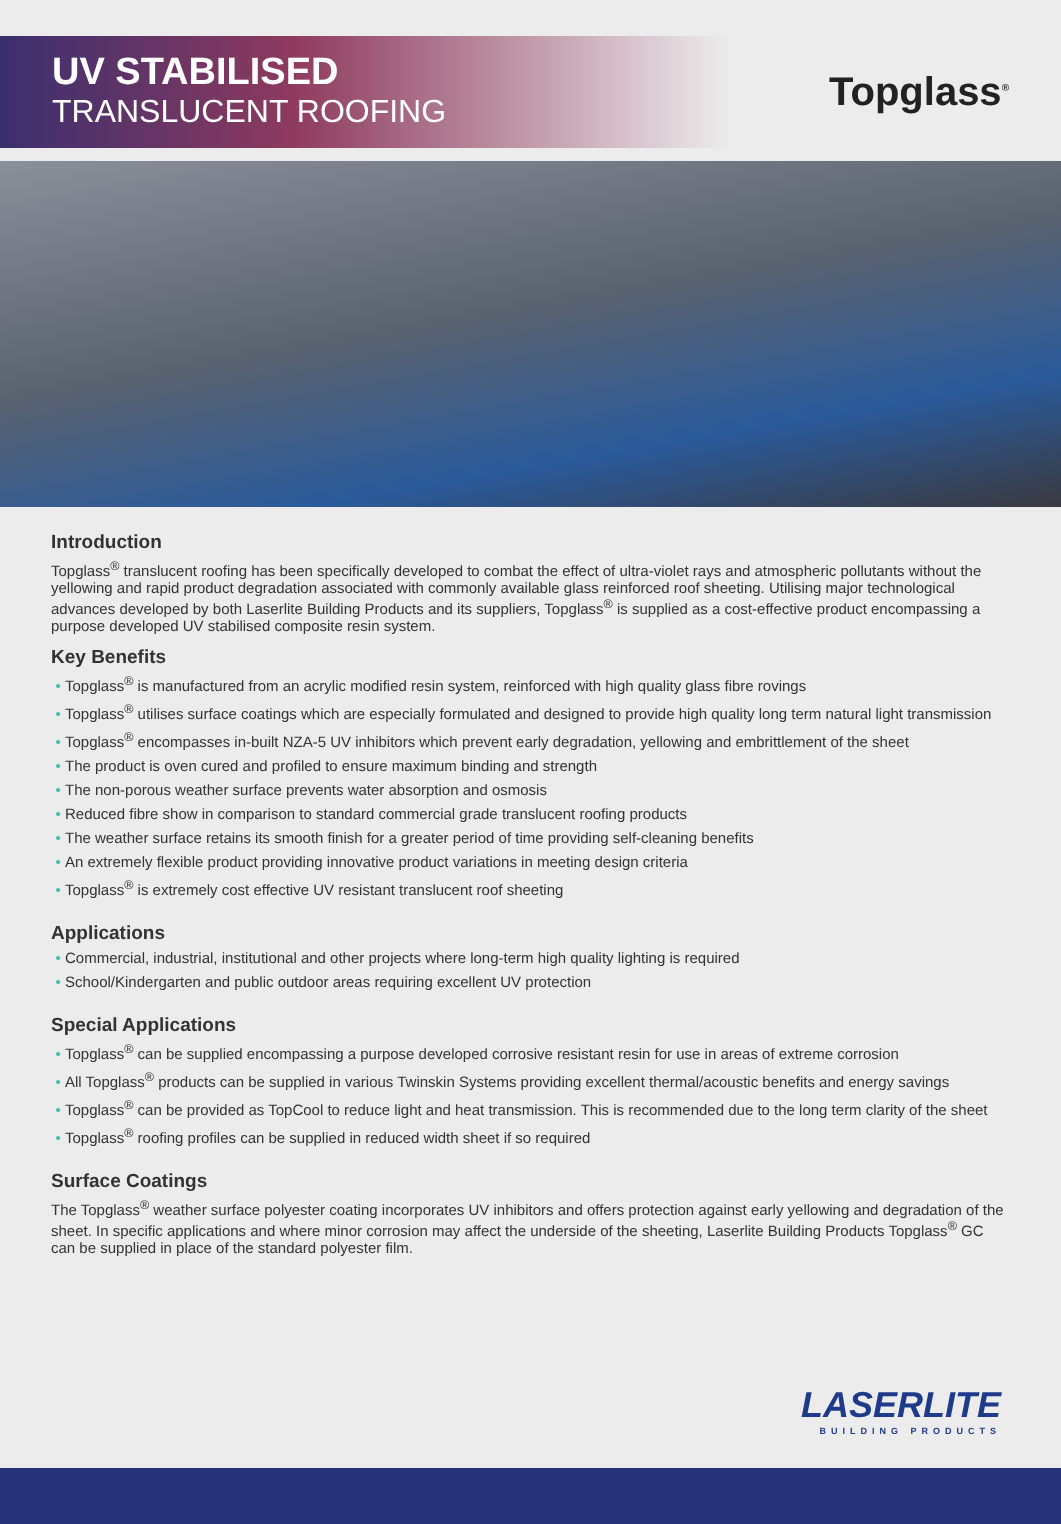UV STABILISED
TRANSLUCENT ROOFING
Topglass<sup>®</sup>
Introduction
Topglass<sup>®</sup> translucent roofing has been specifically developed to combat the effect of ultra-violet rays and atmospheric pollutants without the yellowing and rapid product degradation associated with commonly available glass reinforced roof sheeting. Utilising major technological advances developed by both Laserlite Building Products and its suppliers, Topglass<sup>®</sup> is supplied as a cost-effective product encompassing a purpose developed UV stabilised composite resin system.
Key Benefits
Topglass<sup>®</sup> is manufactured from an acrylic modified resin system, reinforced with high quality glass fibre rovings
Topglass<sup>®</sup> utilises surface coatings which are especially formulated and designed to provide high quality long term natural light transmission
Topglass<sup>®</sup> encompasses in-built NZA-5 UV inhibitors which prevent early degradation, yellowing and embrittlement of the sheet
The product is oven cured and profiled to ensure maximum binding and strength
The non-porous weather surface prevents water absorption and osmosis
Reduced fibre show in comparison to standard commercial grade translucent roofing products
The weather surface retains its smooth finish for a greater period of time providing self-cleaning benefits
An extremely flexible product providing innovative product variations in meeting design criteria
Topglass<sup>®</sup> is extremely cost effective UV resistant translucent roof sheeting
Applications
Commercial, industrial, institutional and other projects where long-term high quality lighting is required
School/Kindergarten and public outdoor areas requiring excellent UV protection
Special Applications
Topglass<sup>®</sup> can be supplied encompassing a purpose developed corrosive resistant resin for use in areas of extreme corrosion
All Topglass<sup>®</sup> products can be supplied in various Twinskin Systems providing excellent thermal/acoustic benefits and energy savings
Topglass<sup>®</sup> can be provided as TopCool to reduce light and heat transmission. This is recommended due to the long term clarity of the sheet
Topglass<sup>®</sup> roofing profiles can be supplied in reduced width sheet if so required
Surface Coatings
The Topglass<sup>®</sup> weather surface polyester coating incorporates UV inhibitors and offers protection against early yellowing and degradation of the sheet. In specific applications and where minor corrosion may affect the underside of the sheeting, Laserlite Building Products Topglass<sup>®</sup> GC can be supplied in place of the standard polyester film.
LASERLITE
BUILDING PRODUCTS